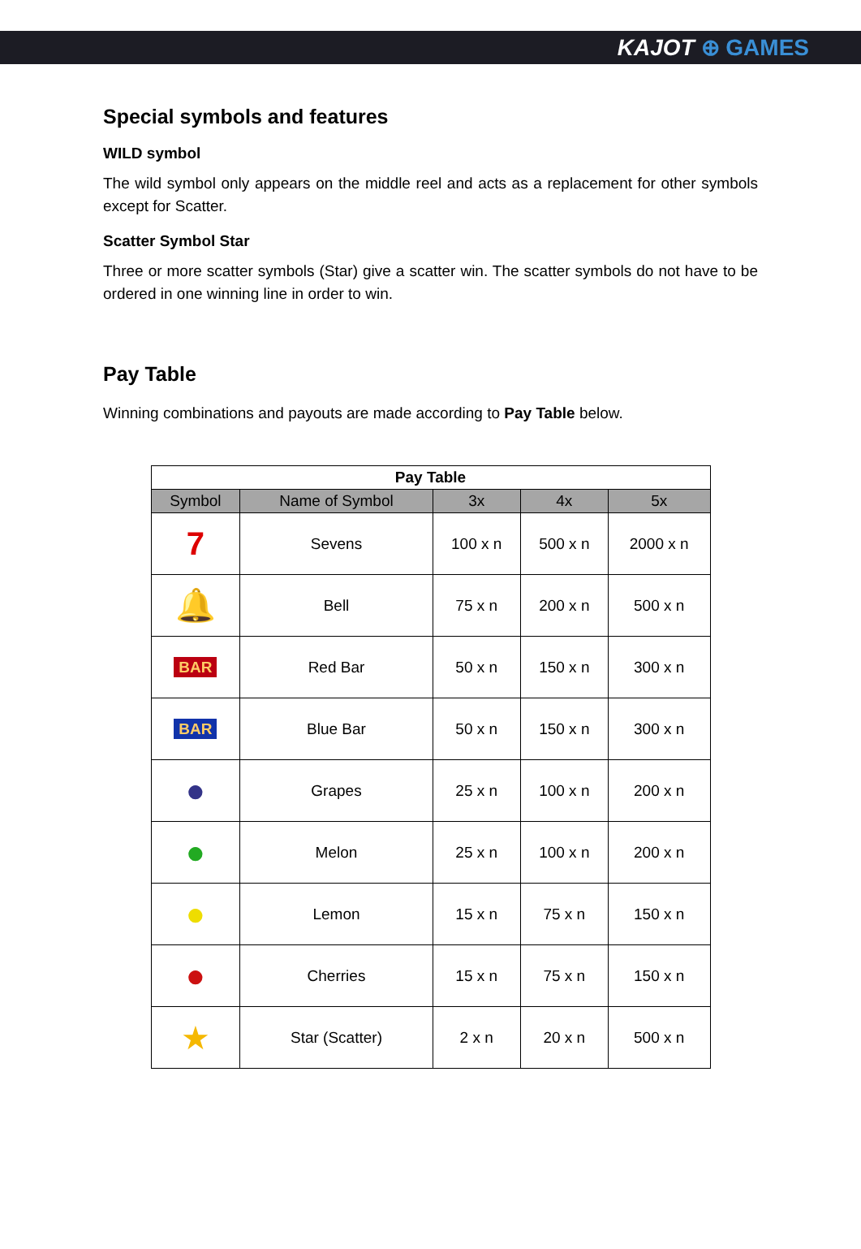KAJOT ⊕ GAMES
Special symbols and features
WILD symbol
The wild symbol only appears on the middle reel and acts as a replacement for other symbols except for Scatter.
Scatter Symbol Star
Three or more scatter symbols (Star) give a scatter win. The scatter symbols do not have to be ordered in one winning line in order to win.
Pay Table
Winning combinations and payouts are made according to Pay Table below.
| Pay Table | | | | |
| --- | --- | --- | --- | --- |
| Symbol | Name of Symbol | 3x | 4x | 5x |
| 7 | Sevens | 100 x n | 500 x n | 2000 x n |
| 🔔 | Bell | 75 x n | 200 x n | 500 x n |
| BAR | Red Bar | 50 x n | 150 x n | 300 x n |
| BAR | Blue Bar | 50 x n | 150 x n | 300 x n |
| ● | Grapes | 25 x n | 100 x n | 200 x n |
| ● | Melon | 25 x n | 100 x n | 200 x n |
| ● | Lemon | 15 x n | 75 x n | 150 x n |
| ● | Cherries | 15 x n | 75 x n | 150 x n |
| ★ | Star (Scatter) | 2 x n | 20 x n | 500 x n |